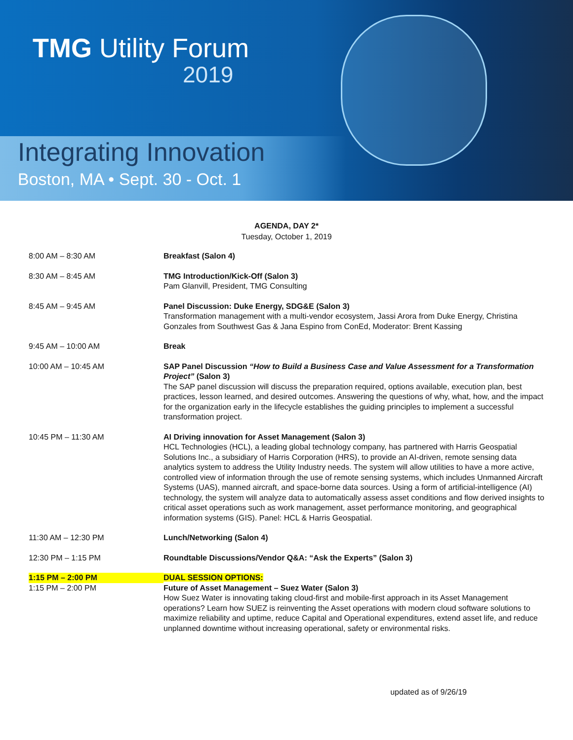TMG Utility Forum
2019
Integrating Innovation
Boston, MA • Sept. 30 - Oct. 1
AGENDA, DAY 2*
Tuesday, October 1, 2019
| 8:00 AM – 8:30 AM | Breakfast (Salon 4) |
| 8:30 AM – 8:45 AM | TMG Introduction/Kick-Off (Salon 3) Pam Glanvill, President, TMG Consulting |
| 8:45 AM – 9:45 AM | Panel Discussion: Duke Energy, SDG&E (Salon 3) Transformation management with a multi-vendor ecosystem, Jassi Arora from Duke Energy, Christina Gonzales from Southwest Gas & Jana Espino from ConEd, Moderator: Brent Kassing |
| 9:45 AM – 10:00 AM | Break |
| 10:00 AM – 10:45 AM | SAP Panel Discussion “How to Build a Business Case and Value Assessment for a Transformation Project” (Salon 3) The SAP panel discussion will discuss the preparation required, options available, execution plan, best practices, lesson learned, and desired outcomes. Answering the questions of why, what, how, and the impact for the organization early in the lifecycle establishes the guiding principles to implement a successful transformation project. |
| 10:45 PM – 11:30 AM | AI Driving innovation for Asset Management (Salon 3) HCL Technologies (HCL), a leading global technology company, has partnered with Harris Geospatial Solutions Inc., a subsidiary of Harris Corporation (HRS), to provide an AI-driven, remote sensing data analytics system to address the Utility Industry needs. The system will allow utilities to have a more active, controlled view of information through the use of remote sensing systems, which includes Unmanned Aircraft Systems (UAS), manned aircraft, and space-borne data sources. Using a form of artificial-intelligence (AI) technology, the system will analyze data to automatically assess asset conditions and flow derived insights to critical asset operations such as work management, asset performance monitoring, and geographical information systems (GIS). Panel: HCL & Harris Geospatial. |
| 11:30 AM – 12:30 PM | Lunch/Networking (Salon 4) |
| 12:30 PM – 1:15 PM | Roundtable Discussions/Vendor Q&A: “Ask the Experts” (Salon 3) |
| 1:15 PM – 2:00 PM | DUAL SESSION OPTIONS: |
| 1:15 PM – 2:00 PM | Future of Asset Management – Suez Water (Salon 3) How Suez Water is innovating taking cloud-first and mobile-first approach in its Asset Management operations? Learn how SUEZ is reinventing the Asset operations with modern cloud software solutions to maximize reliability and uptime, reduce Capital and Operational expenditures, extend asset life, and reduce unplanned downtime without increasing operational, safety or environmental risks. |
updated as of 9/26/19